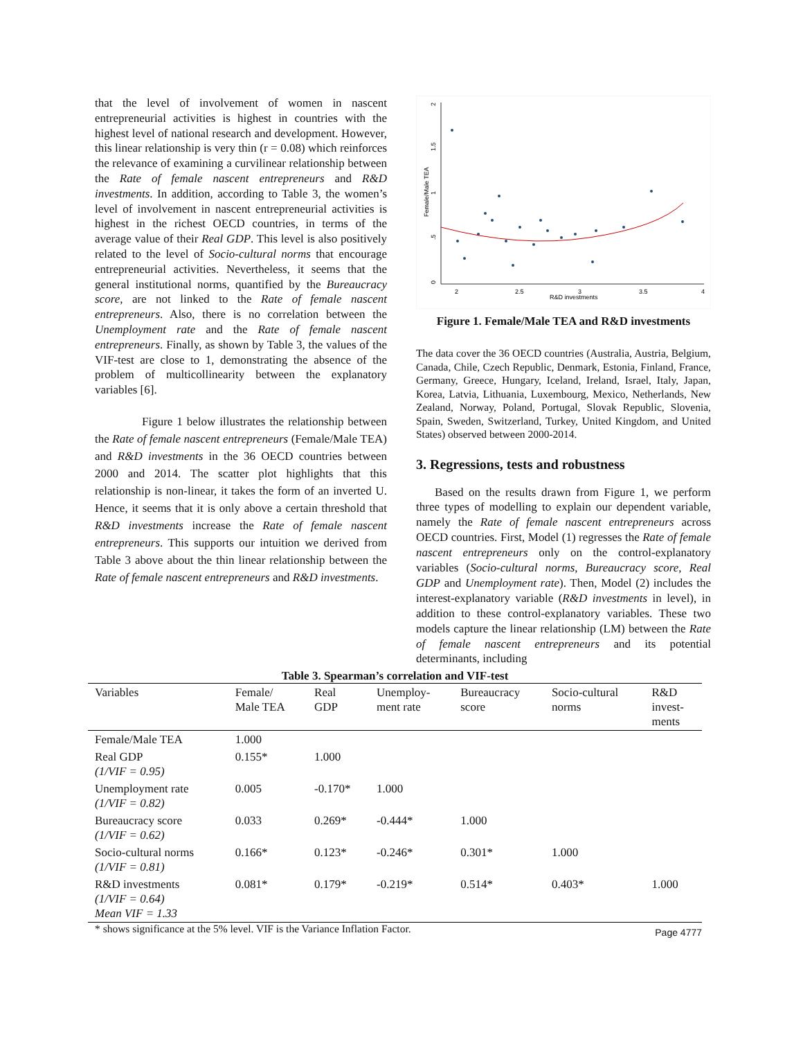that the level of involvement of women in nascent entrepreneurial activities is highest in countries with the highest level of national research and development. However, this linear relationship is very thin (r = 0.08) which reinforces the relevance of examining a curvilinear relationship between the Rate of female nascent entrepreneurs and R&D investments. In addition, according to Table 3, the women’s level of involvement in nascent entrepreneurial activities is highest in the richest OECD countries, in terms of the average value of their Real GDP. This level is also positively related to the level of Socio-cultural norms that encourage entrepreneurial activities. Nevertheless, it seems that the general institutional norms, quantified by the Bureaucracy score, are not linked to the Rate of female nascent entrepreneurs. Also, there is no correlation between the Unemployment rate and the Rate of female nascent entrepreneurs. Finally, as shown by Table 3, the values of the VIF-test are close to 1, demonstrating the absence of the problem of multicollinearity between the explanatory variables [6].
Figure 1 below illustrates the relationship between the Rate of female nascent entrepreneurs (Female/Male TEA) and R&D investments in the 36 OECD countries between 2000 and 2014. The scatter plot highlights that this relationship is non-linear, it takes the form of an inverted U. Hence, it seems that it is only above a certain threshold that R&D investments increase the Rate of female nascent entrepreneurs. This supports our intuition we derived from Table 3 above about the thin linear relationship between the Rate of female nascent entrepreneurs and R&D investments.
0
.5
1
1.5
2
Female/Male TEA
2
2.5
3
3.5
4
R&D investments
Figure 1. Female/Male TEA and R&D investments
The data cover the 36 OECD countries (Australia, Austria, Belgium, Canada, Chile, Czech Republic, Denmark, Estonia, Finland, France, Germany, Greece, Hungary, Iceland, Ireland, Israel, Italy, Japan, Korea, Latvia, Lithuania, Luxembourg, Mexico, Netherlands, New Zealand, Norway, Poland, Portugal, Slovak Republic, Slovenia, Spain, Sweden, Switzerland, Turkey, United Kingdom, and United States) observed between 2000-2014.
3. Regressions, tests and robustness
Based on the results drawn from Figure 1, we perform three types of modelling to explain our dependent variable, namely the Rate of female nascent entrepreneurs across OECD countries. First, Model (1) regresses the Rate of female nascent entrepreneurs only on the control-explanatory variables (Socio-cultural norms, Bureaucracy score, Real GDP and Unemployment rate). Then, Model (2) includes the interest-explanatory variable (R&D investments in level), in addition to these control-explanatory variables. These two models capture the linear relationship (LM) between the Rate of female nascent entrepreneurs and its potential determinants, including
Table 3. Spearman’s correlation and VIF-test
| Variables | Female/ Male TEA | Real GDP | Unemploy- ment rate | Bureaucracy score | Socio-cultural norms | R&D invest- ments |
| --- | --- | --- | --- | --- | --- | --- |
| Female/Male TEA | 1.000 | | | | | |
| Real GDP (1/VIF = 0.95) | 0.155* | 1.000 | | | | |
| Unemployment rate (1/VIF = 0.82) | 0.005 | -0.170* | 1.000 | | | |
| Bureaucracy score (1/VIF = 0.62) | 0.033 | 0.269* | -0.444* | 1.000 | | |
| Socio-cultural norms (1/VIF = 0.81) | 0.166* | 0.123* | -0.246* | 0.301* | 1.000 | |
| R&D investments (1/VIF = 0.64) Mean VIF = 1.33 | 0.081* | 0.179* | -0.219* | 0.514* | 0.403* | 1.000 |
* shows significance at the 5% level. VIF is the Variance Inflation Factor. Page 4777